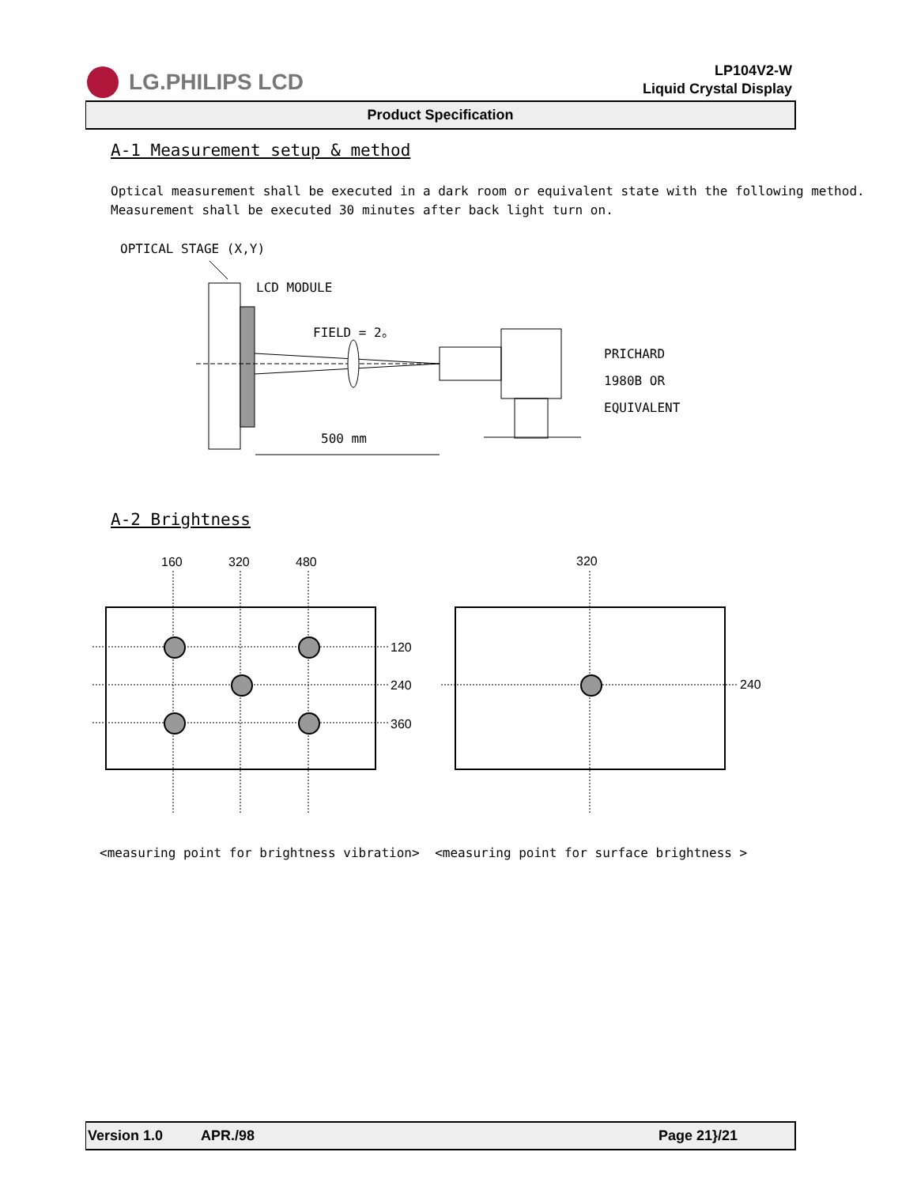LG.PHILIPS LCD
LP104V2-W
Liquid Crystal Display
Product Specification
A-1 Measurement setup & method
Optical measurement shall be executed in a dark room or equivalent state with the following method.
Measurement shall be executed 30 minutes after back light turn on.
OPTICAL STAGE (X,Y)
LCD MODULE
FIELD = 2。
PRICHARD
1980B OR
EQUIVALENT
500 mm
A-2 Brightness
160 320 480 320
120
240
360
240
<measuring point for brightness vibration> <measuring point for surface brightness >
Version 1.0 APR./98 Page 21}/21